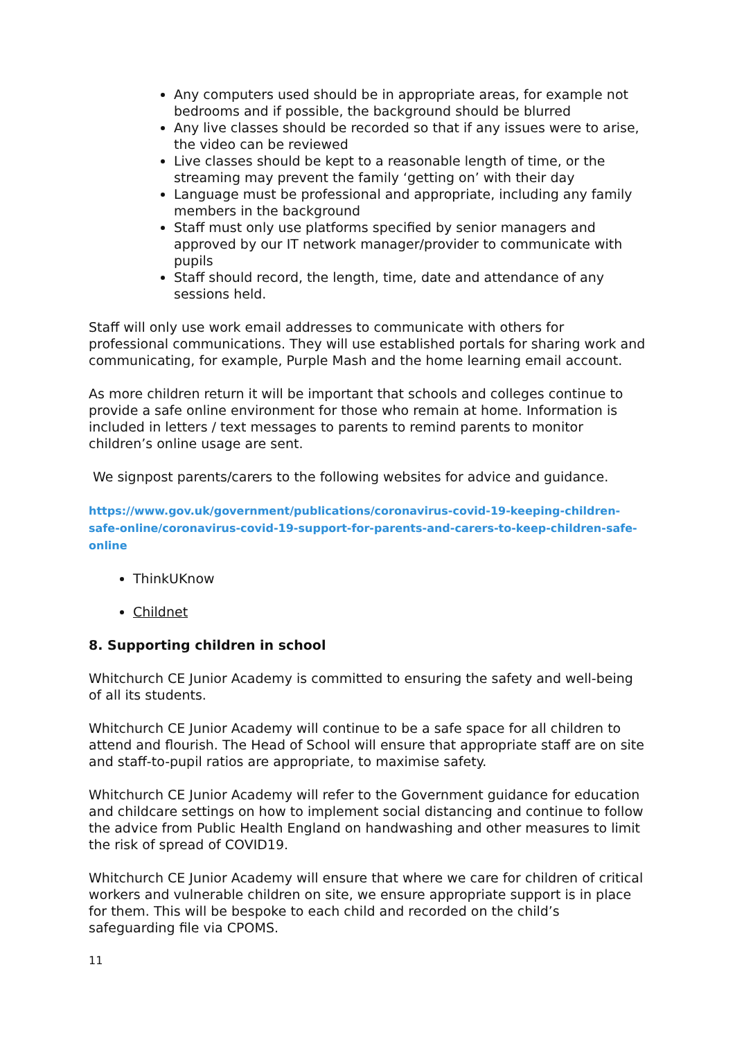Any computers used should be in appropriate areas, for example not bedrooms and if possible, the background should be blurred
Any live classes should be recorded so that if any issues were to arise, the video can be reviewed
Live classes should be kept to a reasonable length of time, or the streaming may prevent the family ‘getting on’ with their day
Language must be professional and appropriate, including any family members in the background
Staff must only use platforms specified by senior managers and approved by our IT network manager/provider to communicate with pupils
Staff should record, the length, time, date and attendance of any sessions held.
Staff will only use work email addresses to communicate with others for professional communications. They will use established portals for sharing work and communicating, for example, Purple Mash and the home learning email account.
As more children return it will be important that schools and colleges continue to provide a safe online environment for those who remain at home. Information is included in letters / text messages to parents to remind parents to monitor children’s online usage are sent.
We signpost parents/carers to the following websites for advice and guidance.
https://www.gov.uk/government/publications/coronavirus-covid-19-keeping-children-safe-online/coronavirus-covid-19-support-for-parents-and-carers-to-keep-children-safe-online
ThinkUKnow
Childnet
8. Supporting children in school
Whitchurch CE Junior Academy is committed to ensuring the safety and well-being of all its students.
Whitchurch CE Junior Academy will continue to be a safe space for all children to attend and flourish. The Head of School will ensure that appropriate staff are on site and staff-to-pupil ratios are appropriate, to maximise safety.
Whitchurch CE Junior Academy will refer to the Government guidance for education and childcare settings on how to implement social distancing and continue to follow the advice from Public Health England on handwashing and other measures to limit the risk of spread of COVID19.
Whitchurch CE Junior Academy will ensure that where we care for children of critical workers and vulnerable children on site, we ensure appropriate support is in place for them. This will be bespoke to each child and recorded on the child’s safeguarding file via CPOMS.
11